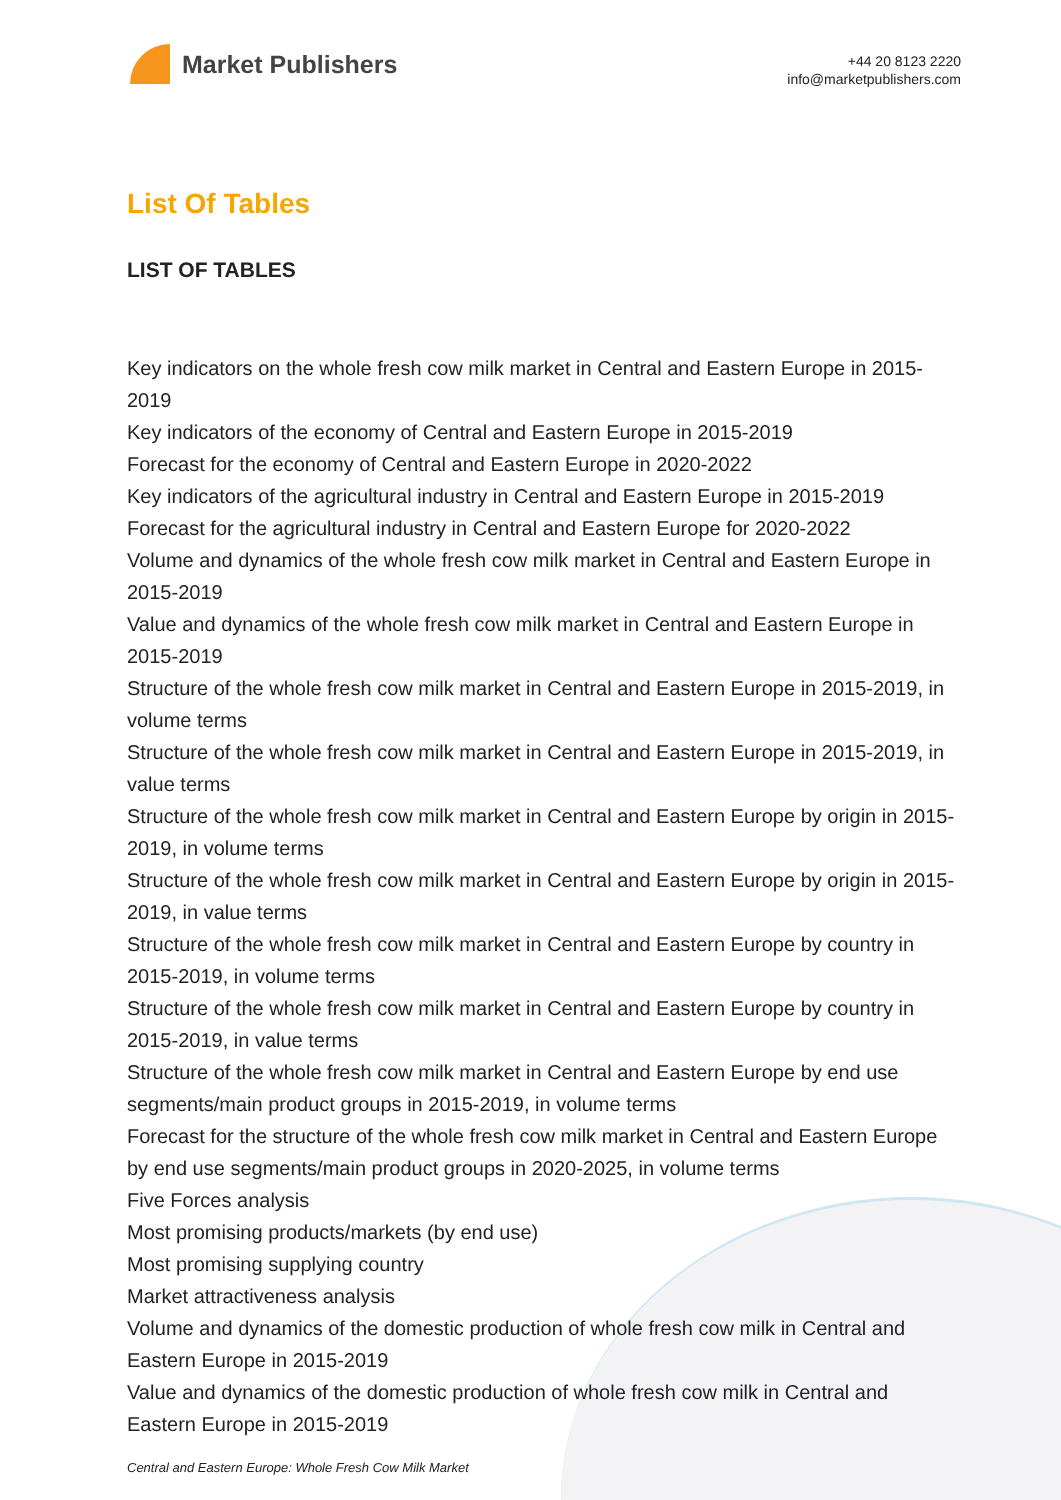Market Publishers
+44 20 8123 2220
info@marketpublishers.com
List Of Tables
LIST OF TABLES
Key indicators on the whole fresh cow milk market in Central and Eastern Europe in 2015-2019
Key indicators of the economy of Central and Eastern Europe in 2015-2019
Forecast for the economy of Central and Eastern Europe in 2020-2022
Key indicators of the agricultural industry in Central and Eastern Europe in 2015-2019
Forecast for the agricultural industry in Central and Eastern Europe for 2020-2022
Volume and dynamics of the whole fresh cow milk market in Central and Eastern Europe in 2015-2019
Value and dynamics of the whole fresh cow milk market in Central and Eastern Europe in 2015-2019
Structure of the whole fresh cow milk market in Central and Eastern Europe in 2015-2019, in volume terms
Structure of the whole fresh cow milk market in Central and Eastern Europe in 2015-2019, in value terms
Structure of the whole fresh cow milk market in Central and Eastern Europe by origin in 2015-2019, in volume terms
Structure of the whole fresh cow milk market in Central and Eastern Europe by origin in 2015-2019, in value terms
Structure of the whole fresh cow milk market in Central and Eastern Europe by country in 2015-2019, in volume terms
Structure of the whole fresh cow milk market in Central and Eastern Europe by country in 2015-2019, in value terms
Structure of the whole fresh cow milk market in Central and Eastern Europe by end use segments/main product groups in 2015-2019, in volume terms
Forecast for the structure of the whole fresh cow milk market in Central and Eastern Europe by end use segments/main product groups in 2020-2025, in volume terms
Five Forces analysis
Most promising products/markets (by end use)
Most promising supplying country
Market attractiveness analysis
Volume and dynamics of the domestic production of whole fresh cow milk in Central and Eastern Europe in 2015-2019
Value and dynamics of the domestic production of whole fresh cow milk in Central and Eastern Europe in 2015-2019
Central and Eastern Europe: Whole Fresh Cow Milk Market